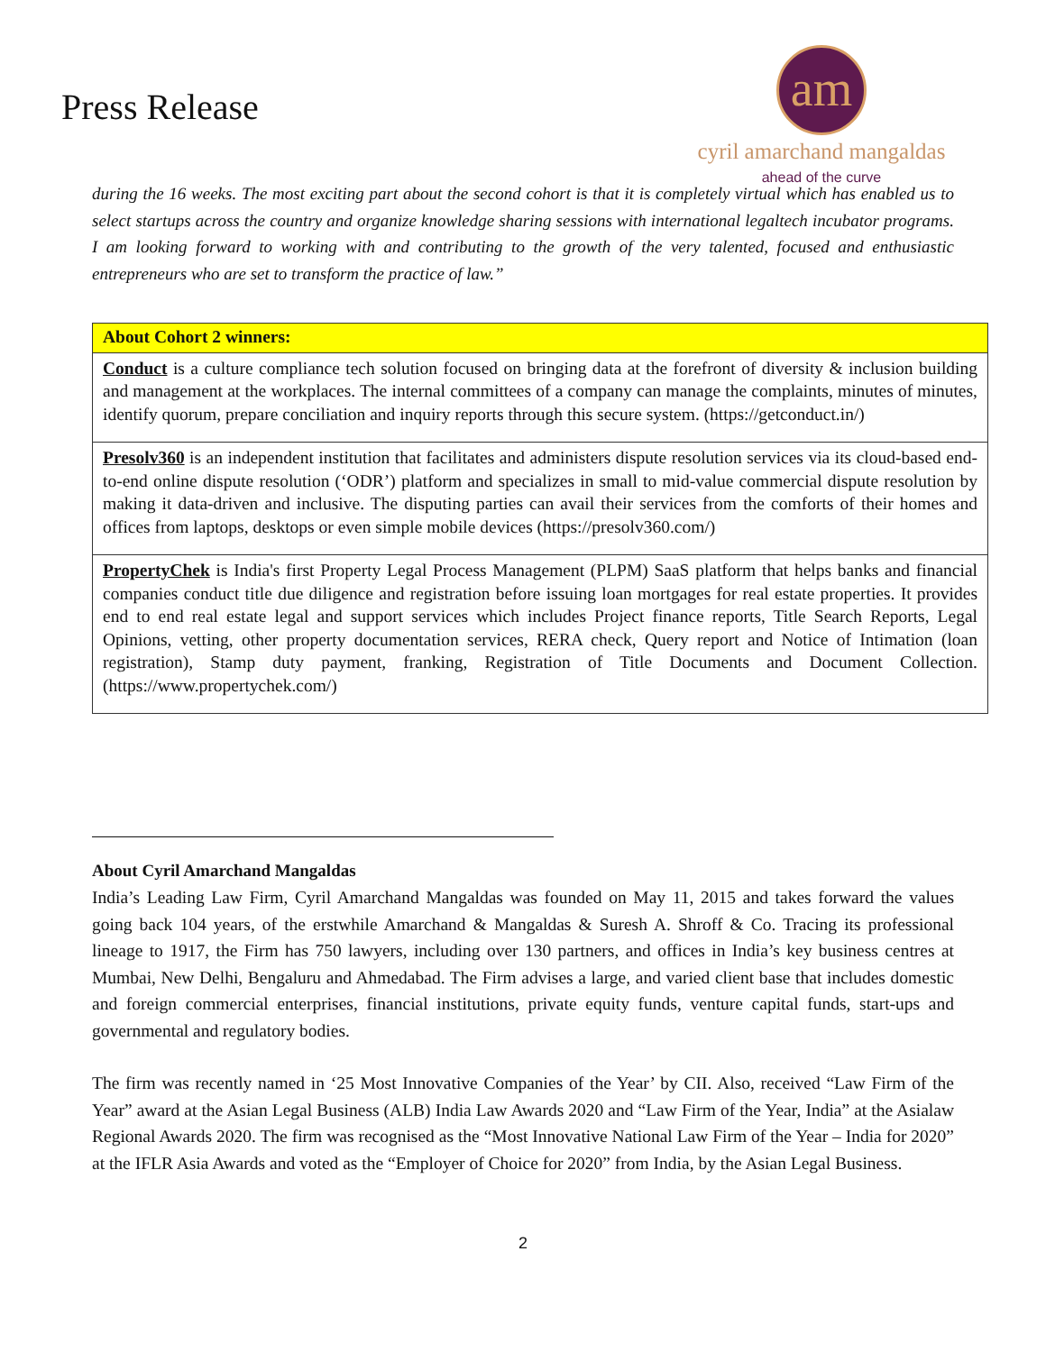Press Release
am
cyril amarchand mangaldas
ahead of the curve
during the 16 weeks. The most exciting part about the second cohort is that it is completely virtual which has enabled us to select startups across the country and organize knowledge sharing sessions with international legaltech incubator programs. I am looking forward to working with and contributing to the growth of the very talented, focused and enthusiastic entrepreneurs who are set to transform the practice of law.”
| About Cohort 2 winners : |
| --- |
| Conduct is a culture compliance tech solution focused on bringing data at the forefront of diversity & inclusion building and management at the workplaces. The internal committees of a company can manage the complaints, minutes of minutes, identify quorum, prepare conciliation and inquiry reports through this secure system. (https://getconduct.in/) |
| Presolv360 is an independent institution that facilitates and administers dispute resolution services via its cloud-based end-to-end online dispute resolution (‘ODR’) platform and specializes in small to mid-value commercial dispute resolution by making it data-driven and inclusive. The disputing parties can avail their services from the comforts of their homes and offices from laptops, desktops or even simple mobile devices (https://presolv360.com/) |
| PropertyChek is India's first Property Legal Process Management (PLPM) SaaS platform that helps banks and financial companies conduct title due diligence and registration before issuing loan mortgages for real estate properties. It provides end to end real estate legal and support services which includes Project finance reports, Title Search Reports, Legal Opinions, vetting, other property documentation services, RERA check, Query report and Notice of Intimation (loan registration), Stamp duty payment, franking, Registration of Title Documents and Document Collection. (https://www.propertychek.com/) |
About Cyril Amarchand Mangaldas
India’s Leading Law Firm, Cyril Amarchand Mangaldas was founded on May 11, 2015 and takes forward the values going back 104 years, of the erstwhile Amarchand & Mangaldas & Suresh A. Shroff & Co. Tracing its professional lineage to 1917, the Firm has 750 lawyers, including over 130 partners, and offices in India’s key business centres at Mumbai, New Delhi, Bengaluru and Ahmedabad. The Firm advises a large, and varied client base that includes domestic and foreign commercial enterprises, financial institutions, private equity funds, venture capital funds, start-ups and governmental and regulatory bodies.
The firm was recently named in ‘25 Most Innovative Companies of the Year’ by CII. Also, received “Law Firm of the Year” award at the Asian Legal Business (ALB) India Law Awards 2020 and “Law Firm of the Year, India” at the Asialaw Regional Awards 2020. The firm was recognised as the “Most Innovative National Law Firm of the Year – India for 2020” at the IFLR Asia Awards and voted as the “Employer of Choice for 2020” from India, by the Asian Legal Business.
2